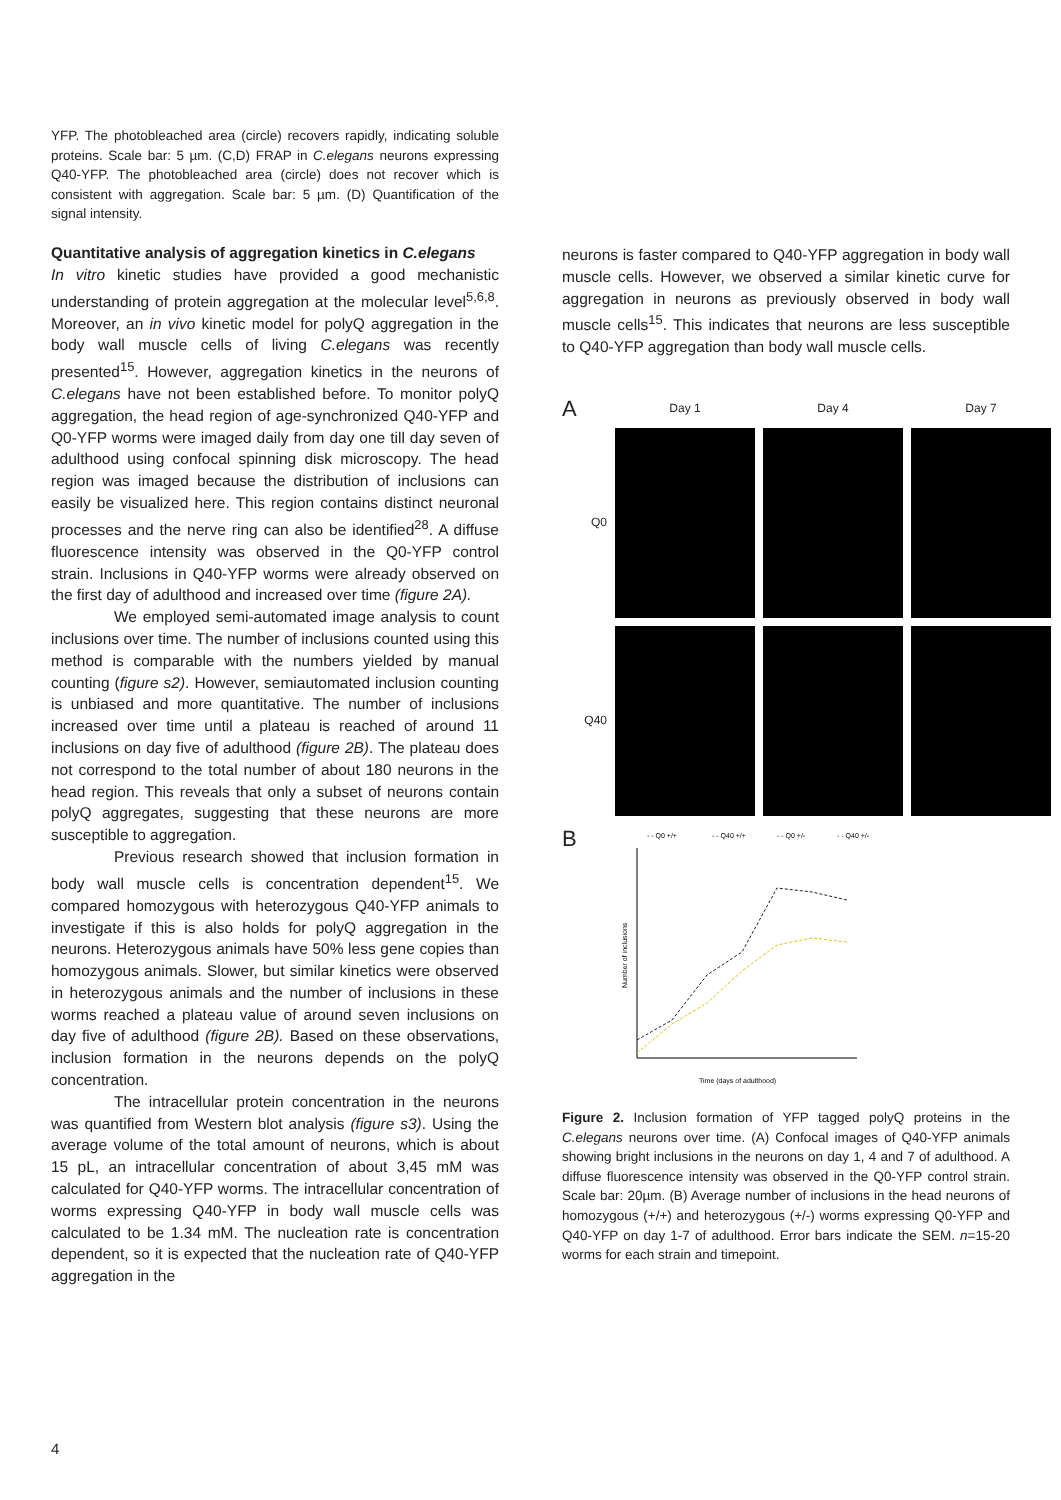YFP. The photobleached area (circle) recovers rapidly, indicating soluble proteins. Scale bar: 5 µm. (C,D) FRAP in C.elegans neurons expressing Q40-YFP. The photobleached area (circle) does not recover which is consistent with aggregation. Scale bar: 5 µm. (D) Quantification of the signal intensity.
Quantitative analysis of aggregation kinetics in C.elegans
In vitro kinetic studies have provided a good mechanistic understanding of protein aggregation at the molecular level<sup>5,6,8</sup>. Moreover, an in vivo kinetic model for polyQ aggregation in the body wall muscle cells of living C.elegans was recently presented<sup>15</sup>. However, aggregation kinetics in the neurons of C.elegans have not been established before. To monitor polyQ aggregation, the head region of age-synchronized Q40-YFP and Q0-YFP worms were imaged daily from day one till day seven of adulthood using confocal spinning disk microscopy. The head region was imaged because the distribution of inclusions can easily be visualized here. This region contains distinct neuronal processes and the nerve ring can also be identified<sup>28</sup>. A diffuse fluorescence intensity was observed in the Q0-YFP control strain. Inclusions in Q40-YFP worms were already observed on the first day of adulthood and increased over time (figure 2A).
We employed semi-automated image analysis to count inclusions over time. The number of inclusions counted using this method is comparable with the numbers yielded by manual counting (figure s2). However, semiautomated inclusion counting is unbiased and more quantitative. The number of inclusions increased over time until a plateau is reached of around 11 inclusions on day five of adulthood (figure 2B). The plateau does not correspond to the total number of about 180 neurons in the head region. This reveals that only a subset of neurons contain polyQ aggregates, suggesting that these neurons are more susceptible to aggregation.
Previous research showed that inclusion formation in body wall muscle cells is concentration dependent<sup>15</sup>. We compared homozygous with heterozygous Q40-YFP animals to investigate if this is also holds for polyQ aggregation in the neurons. Heterozygous animals have 50% less gene copies than homozygous animals. Slower, but similar kinetics were observed in heterozygous animals and the number of inclusions in these worms reached a plateau value of around seven inclusions on day five of adulthood (figure 2B). Based on these observations, inclusion formation in the neurons depends on the polyQ concentration.
The intracellular protein concentration in the neurons was quantified from Western blot analysis (figure s3). Using the average volume of the total amount of neurons, which is about 15 pL, an intracellular concentration of about 3,45 mM was calculated for Q40-YFP worms. The intracellular concentration of worms expressing Q40-YFP in body wall muscle cells was calculated to be 1.34 mM. The nucleation rate is concentration dependent, so it is expected that the nucleation rate of Q40-YFP aggregation in the
neurons is faster compared to Q40-YFP aggregation in body wall muscle cells. However, we observed a similar kinetic curve for aggregation in neurons as previously observed in body wall muscle cells<sup>15</sup>. This indicates that neurons are less susceptible to Q40-YFP aggregation than body wall muscle cells.
A
Day 1
Day 4
Day 7
Q0
Q40
B
- - Q0 +/+
- - Q40 +/+
- - Q0 +/-
- - Q40 +/-
Number of inclusions
Time (days of adulthood)
Figure 2. Inclusion formation of YFP tagged polyQ proteins in the C.elegans neurons over time. (A) Confocal images of Q40-YFP animals showing bright inclusions in the neurons on day 1, 4 and 7 of adulthood. A diffuse fluorescence intensity was observed in the Q0-YFP control strain. Scale bar: 20µm. (B) Average number of inclusions in the head neurons of homozygous (+/+) and heterozygous (+/-) worms expressing Q0-YFP and Q40-YFP on day 1-7 of adulthood. Error bars indicate the SEM. n=15-20 worms for each strain and timepoint.
4